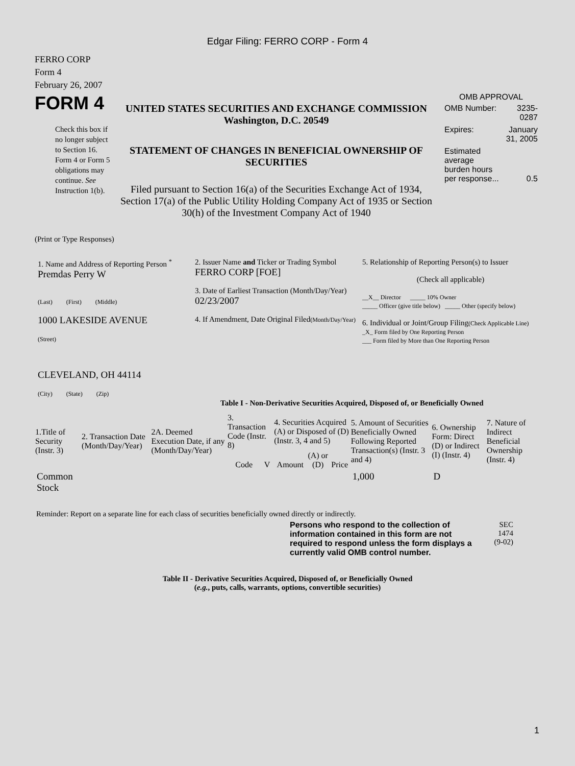Edgar Filing: FERRO CORP - Form 4
FERRO CORP
Form 4
February 26, 2007
| FORM 4 Check this box if no longer subject to Section 16. Form 4 or Form 5 obligations may continue. See Instruction 1(b). | UNITED STATES SECURITIES AND EXCHANGE COMMISSION Washington, D.C. 20549 STATEMENT OF CHANGES IN BENEFICIAL OWNERSHIP OF SECURITIES Filed pursuant to Section 16(a) of the Securities Exchange Act of 1934, Section 17(a) of the Public Utility Holding Company Act of 1935 or Section 30(h) of the Investment Company Act of 1940 | OMB APPROVAL / OMB Number: / 3235-0287 / / Expires: / January 31, 2005 / / Estimated average burden hours per response... / 0.5 / |
(Print or Type Responses)
| 1. Name and Address of Reporting Person <sup>*</sup> Premdas Perry W (Last) (First) (Middle) 1000 LAKESIDE AVENUE (Street) CLEVELAND, OH 44114 (City) (State) (Zip) | 2. Issuer Name and Ticker or Trading Symbol FERRO CORP [FOE] 3. Date of Earliest Transaction (Month/Day/Year) 02/23/2007 4. If Amendment, Date Original Filed (Month/Day/Year) | 5. Relationship of Reporting Person(s) to Issuer (Check all applicable) __X__ Director _____ 10% Owner _____ Officer (give title below) _____ Other (specify below) 6. Individual or Joint/Group Filing (Check Applicable Line) _X_ Form filed by One Reporting Person ___ Form filed by More than One Reporting Person |
Table I - Non-Derivative Securities Acquired, Disposed of, or Beneficially Owned
| 1.Title of Security (Instr. 3) | 2. Transaction Date (Month/Day/Year) | 2A. Deemed Execution Date, if any (Month/Day/Year) | 3. Transaction Code (Instr. 8) | | 4. Securities Acquired (A) or Disposed of (D) (Instr. 3, 4 and 5) | | | 5. Amount of Securities Beneficially Owned Following Reported Transaction(s) (Instr. 3 and 4) | 6. Ownership Form: Direct (D) or Indirect (I) (Instr. 4) | 7. Nature of Indirect Beneficial Ownership (Instr. 4) |
| --- | --- | --- | --- | --- | --- | --- | --- | --- | --- | --- |
| | | | Code | V | Amount | (A) or (D) | Price | | | |
| Common Stock | | | | | | | | 1,000 | D | |
Reminder: Report on a separate line for each class of securities beneficially owned directly or indirectly.
| Persons who respond to the collection of information contained in this form are not required to respond unless the form displays a currently valid OMB control number. | SEC 1474 (9-02) |
Table II - Derivative Securities Acquired, Disposed of, or Beneficially Owned
(e.g., puts, calls, warrants, options, convertible securities)
1